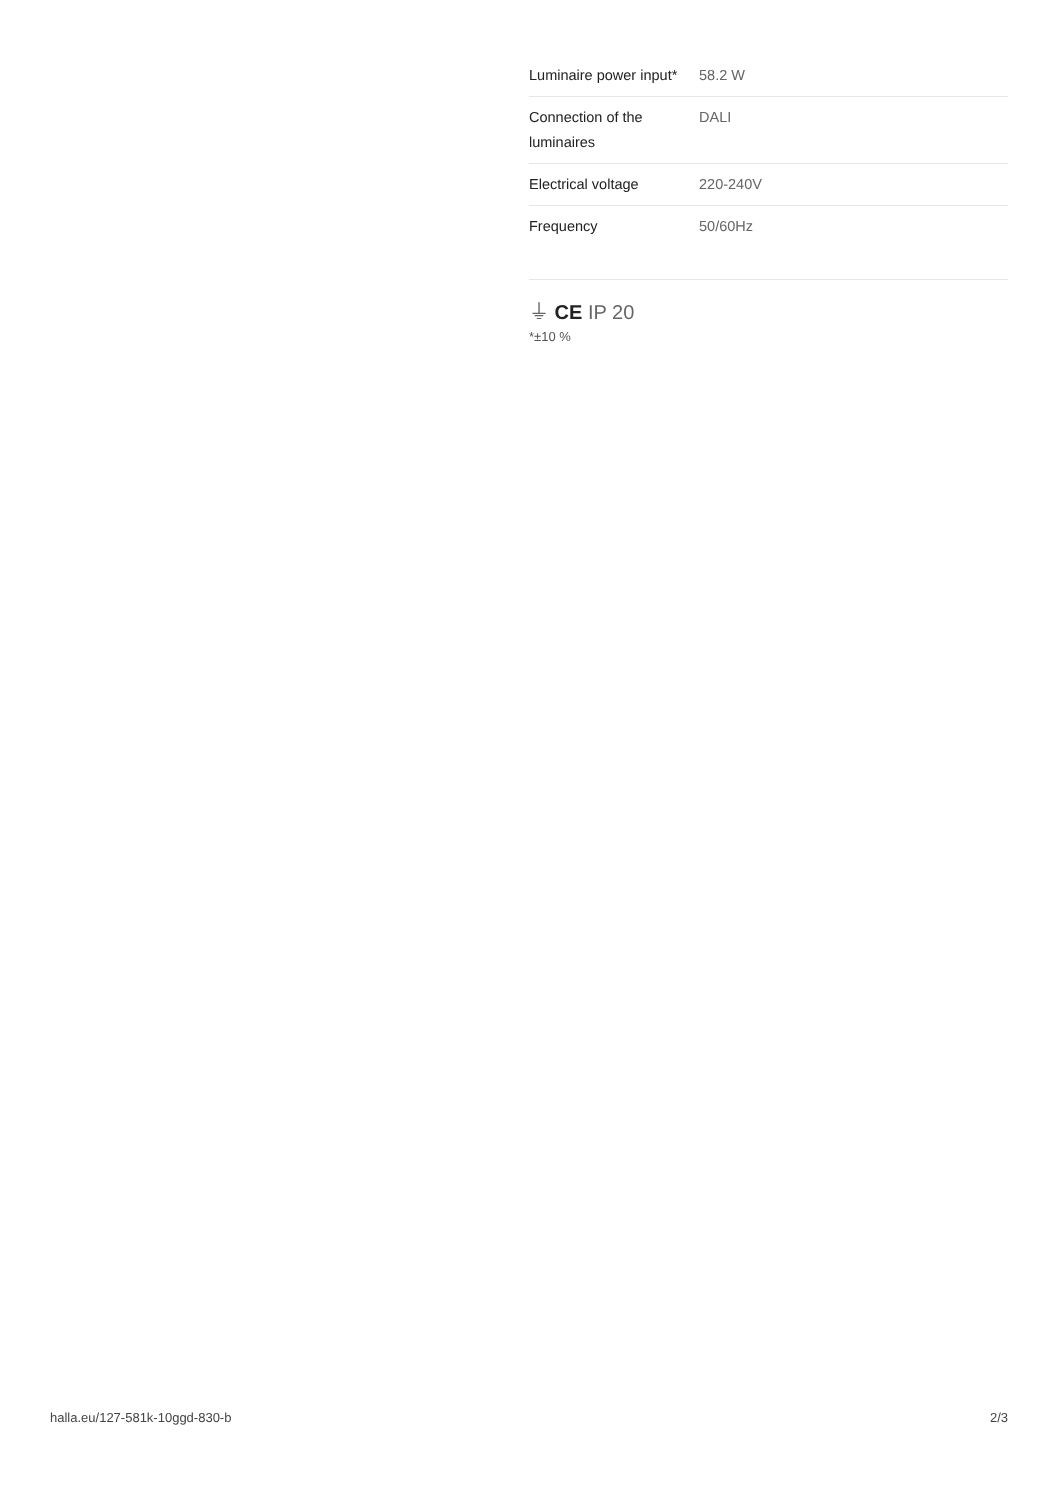| Luminaire power input* | 58.2 W |
| Connection of the luminaires | DALI |
| Electrical voltage | 220-240V |
| Frequency | 50/60Hz |
⏚ CE IP 20
*±10 %
halla.eu/127-581k-10ggd-830-b
2/3